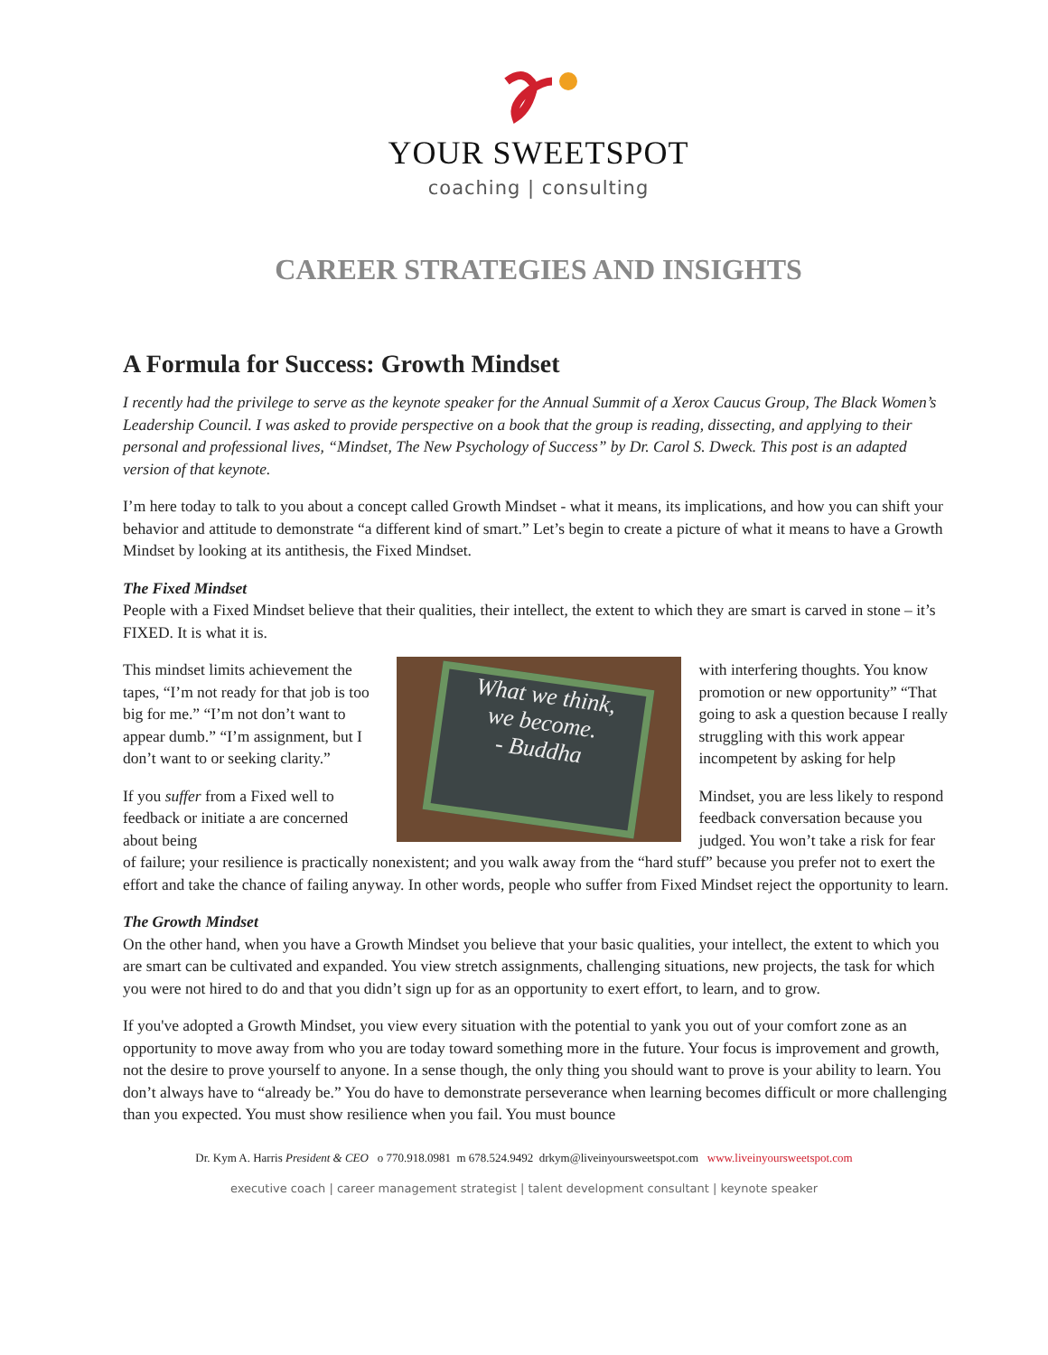YOUR SWEETSPOT
coaching | consulting
CAREER STRATEGIES AND INSIGHTS
A Formula for Success: Growth Mindset
I recently had the privilege to serve as the keynote speaker for the Annual Summit of a Xerox Caucus Group, The Black Women’s Leadership Council. I was asked to provide perspective on a book that the group is reading, dissecting, and applying to their personal and professional lives, “Mindset, The New Psychology of Success” by Dr. Carol S. Dweck. This post is an adapted version of that keynote.
I’m here today to talk to you about a concept called Growth Mindset - what it means, its implications, and how you can shift your behavior and attitude to demonstrate “a different kind of smart.” Let’s begin to create a picture of what it means to have a Growth Mindset by looking at its antithesis, the Fixed Mindset.
The Fixed Mindset
People with a Fixed Mindset believe that their qualities, their intellect, the extent to which they are smart is carved in stone – it’s FIXED. It is what it is.
This mindset limits achievement the tapes, “I’m not ready for that job is too big for me.” “I’m not don’t want to appear dumb.” “I’m assignment, but I don’t want to or seeking clarity.”
If you suffer from a Fixed well to feedback or initiate a are concerned about being
What we think,
we become.
- Buddha
with interfering thoughts. You know promotion or new opportunity” “That going to ask a question because I really struggling with this work appear incompetent by asking for help
Mindset, you are less likely to respond feedback conversation because you judged. You won’t take a risk for fear
of failure; your resilience is practically nonexistent; and you walk away from the “hard stuff” because you prefer not to exert the effort and take the chance of failing anyway. In other words, people who suffer from Fixed Mindset reject the opportunity to learn.
The Growth Mindset
On the other hand, when you have a Growth Mindset you believe that your basic qualities, your intellect, the extent to which you are smart can be cultivated and expanded. You view stretch assignments, challenging situations, new projects, the task for which you were not hired to do and that you didn’t sign up for as an opportunity to exert effort, to learn, and to grow.
If you've adopted a Growth Mindset, you view every situation with the potential to yank you out of your comfort zone as an opportunity to move away from who you are today toward something more in the future. Your focus is improvement and growth, not the desire to prove yourself to anyone. In a sense though, the only thing you should want to prove is your ability to learn. You don’t always have to “already be.” You do have to demonstrate perseverance when learning becomes difficult or more challenging than you expected. You must show resilience when you fail. You must bounce
Dr. Kym A. Harris President & CEO o 770.918.0981 m 678.524.9492 drkym@liveinyoursweetspot.com www.liveinyoursweetspot.com
executive coach | career management strategist | talent development consultant | keynote speaker